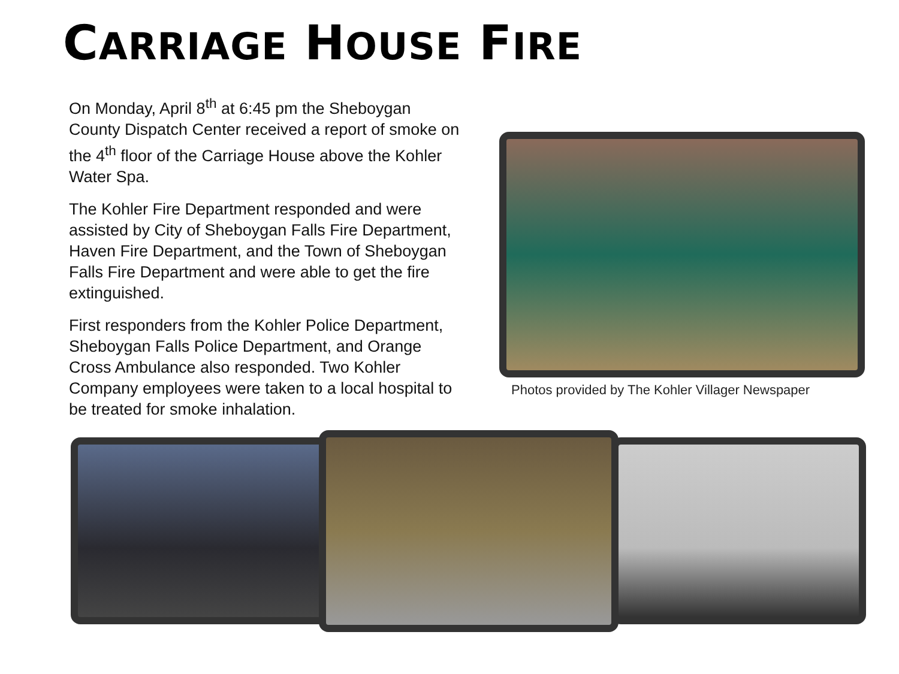CARRIAGE HOUSE FIRE
On Monday, April 8<sup>th</sup> at 6:45 pm the Sheboygan County Dispatch Center received a report of smoke on the 4<sup>th</sup> floor of the Carriage House above the Kohler Water Spa.
The Kohler Fire Department responded and were assisted by City of Sheboygan Falls Fire Department, Haven Fire Department, and the Town of Sheboygan Falls Fire Department and were able to get the fire extinguished.
First responders from the Kohler Police Department, Sheboygan Falls Police Department, and Orange Cross Ambulance also responded. Two Kohler Company employees were taken to a local hospital to be treated for smoke inhalation.
Photos provided by The Kohler Villager Newspaper